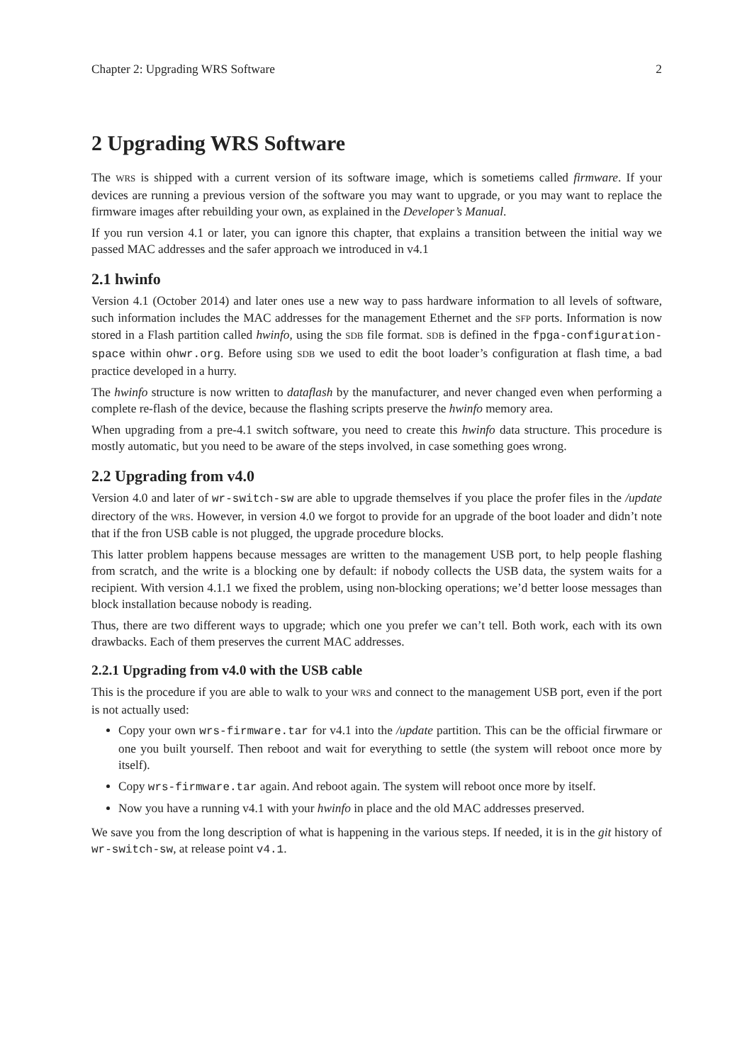Chapter 2: Upgrading WRS Software 2
2 Upgrading WRS Software
The WRS is shipped with a current version of its software image, which is sometiems called firmware. If your devices are running a previous version of the software you may want to upgrade, or you may want to replace the firmware images after rebuilding your own, as explained in the Developer’s Manual.
If you run version 4.1 or later, you can ignore this chapter, that explains a transition between the initial way we passed MAC addresses and the safer approach we introduced in v4.1
2.1 hwinfo
Version 4.1 (October 2014) and later ones use a new way to pass hardware information to all levels of software, such information includes the MAC addresses for the management Ethernet and the SFP ports. Information is now stored in a Flash partition called hwinfo, using the SDB file format. SDB is defined in the fpga-configuration-space within ohwr.org. Before using SDB we used to edit the boot loader’s configuration at flash time, a bad practice developed in a hurry.
The hwinfo structure is now written to dataflash by the manufacturer, and never changed even when performing a complete re-flash of the device, because the flashing scripts preserve the hwinfo memory area.
When upgrading from a pre-4.1 switch software, you need to create this hwinfo data structure. This procedure is mostly automatic, but you need to be aware of the steps involved, in case something goes wrong.
2.2 Upgrading from v4.0
Version 4.0 and later of wr-switch-sw are able to upgrade themselves if you place the profer files in the /update directory of the WRS. However, in version 4.0 we forgot to provide for an upgrade of the boot loader and didn’t note that if the fron USB cable is not plugged, the upgrade procedure blocks.
This latter problem happens because messages are written to the management USB port, to help people flashing from scratch, and the write is a blocking one by default: if nobody collects the USB data, the system waits for a recipient. With version 4.1.1 we fixed the problem, using non-blocking operations; we’d better loose messages than block installation because nobody is reading.
Thus, there are two different ways to upgrade; which one you prefer we can’t tell. Both work, each with its own drawbacks. Each of them preserves the current MAC addresses.
2.2.1 Upgrading from v4.0 with the USB cable
This is the procedure if you are able to walk to your WRS and connect to the management USB port, even if the port is not actually used:
Copy your own wrs-firmware.tar for v4.1 into the /update partition. This can be the official firwmare or one you built yourself. Then reboot and wait for everything to settle (the system will reboot once more by itself).
Copy wrs-firmware.tar again. And reboot again. The system will reboot once more by itself.
Now you have a running v4.1 with your hwinfo in place and the old MAC addresses preserved.
We save you from the long description of what is happening in the various steps. If needed, it is in the git history of wr-switch-sw, at release point v4.1.